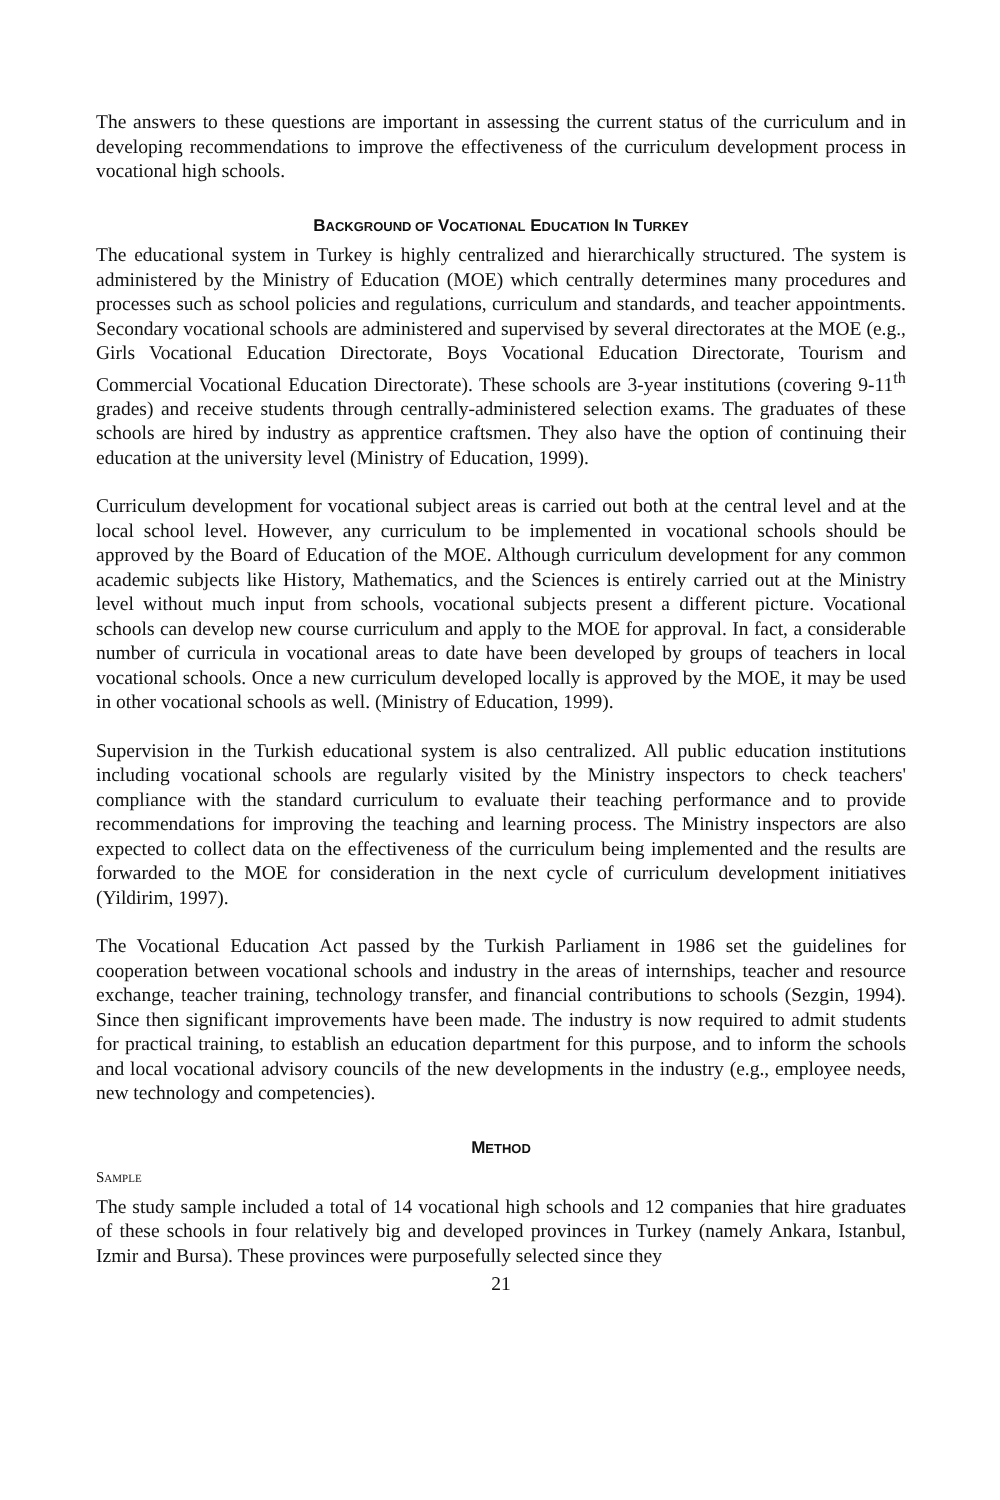The answers to these questions are important in assessing the current status of the curriculum and in developing recommendations to improve the effectiveness of the curriculum development process in vocational high schools.
BACKGROUND OF VOCATIONAL EDUCATION IN TURKEY
The educational system in Turkey is highly centralized and hierarchically structured. The system is administered by the Ministry of Education (MOE) which centrally determines many procedures and processes such as school policies and regulations, curriculum and standards, and teacher appointments. Secondary vocational schools are administered and supervised by several directorates at the MOE (e.g., Girls Vocational Education Directorate, Boys Vocational Education Directorate, Tourism and Commercial Vocational Education Directorate). These schools are 3-year institutions (covering 9-11<sup>th</sup> grades) and receive students through centrally-administered selection exams. The graduates of these schools are hired by industry as apprentice craftsmen. They also have the option of continuing their education at the university level (Ministry of Education, 1999).
Curriculum development for vocational subject areas is carried out both at the central level and at the local school level. However, any curriculum to be implemented in vocational schools should be approved by the Board of Education of the MOE. Although curriculum development for any common academic subjects like History, Mathematics, and the Sciences is entirely carried out at the Ministry level without much input from schools, vocational subjects present a different picture. Vocational schools can develop new course curriculum and apply to the MOE for approval. In fact, a considerable number of curricula in vocational areas to date have been developed by groups of teachers in local vocational schools. Once a new curriculum developed locally is approved by the MOE, it may be used in other vocational schools as well. (Ministry of Education, 1999).
Supervision in the Turkish educational system is also centralized. All public education institutions including vocational schools are regularly visited by the Ministry inspectors to check teachers' compliance with the standard curriculum to evaluate their teaching performance and to provide recommendations for improving the teaching and learning process. The Ministry inspectors are also expected to collect data on the effectiveness of the curriculum being implemented and the results are forwarded to the MOE for consideration in the next cycle of curriculum development initiatives (Yildirim, 1997).
The Vocational Education Act passed by the Turkish Parliament in 1986 set the guidelines for cooperation between vocational schools and industry in the areas of internships, teacher and resource exchange, teacher training, technology transfer, and financial contributions to schools (Sezgin, 1994). Since then significant improvements have been made. The industry is now required to admit students for practical training, to establish an education department for this purpose, and to inform the schools and local vocational advisory councils of the new developments in the industry (e.g., employee needs, new technology and competencies).
METHOD
SAMPLE
The study sample included a total of 14 vocational high schools and 12 companies that hire graduates of these schools in four relatively big and developed provinces in Turkey (namely Ankara, Istanbul, Izmir and Bursa). These provinces were purposefully selected since they
21